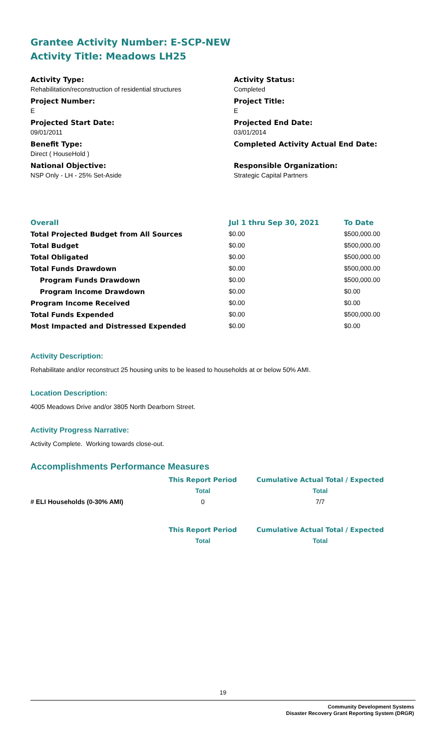Grantee Activity Number: E-SCP-NEW
Activity Title: Meadows LH25
Activity Type:
Rehabilitation/reconstruction of residential structures
Project Number:
E
Projected Start Date:
09/01/2011
Benefit Type:
Direct ( HouseHold )
National Objective:
NSP Only - LH - 25% Set-Aside
Activity Status:
Completed
Project Title:
E
Projected End Date:
03/01/2014
Completed Activity Actual End Date:
Responsible Organization:
Strategic Capital Partners
| Overall | Jul 1 thru Sep 30, 2021 | To Date |
| Total Projected Budget from All Sources | $0.00 | $500,000.00 |
| Total Budget | $0.00 | $500,000.00 |
| Total Obligated | $0.00 | $500,000.00 |
| Total Funds Drawdown | $0.00 | $500,000.00 |
| Program Funds Drawdown | $0.00 | $500,000.00 |
| Program Income Drawdown | $0.00 | $0.00 |
| Program Income Received | $0.00 | $0.00 |
| Total Funds Expended | $0.00 | $500,000.00 |
| Most Impacted and Distressed Expended | $0.00 | $0.00 |
Activity Description:
Rehabilitate and/or reconstruct 25 housing units to be leased to households at or below 50% AMI.
Location Description:
4005 Meadows Drive and/or 3805 North Dearborn Street.
Activity Progress Narrative:
Activity Complete. Working towards close-out.
Accomplishments Performance Measures
| | This Report Period | Cumulative Actual Total / Expected |
| | Total | Total |
| # ELI Households (0-30% AMI) | 0 | 7/7 |
| | This Report Period | Cumulative Actual Total / Expected |
| | Total | Total |
19
Community Development Systems
Disaster Recovery Grant Reporting System (DRGR)